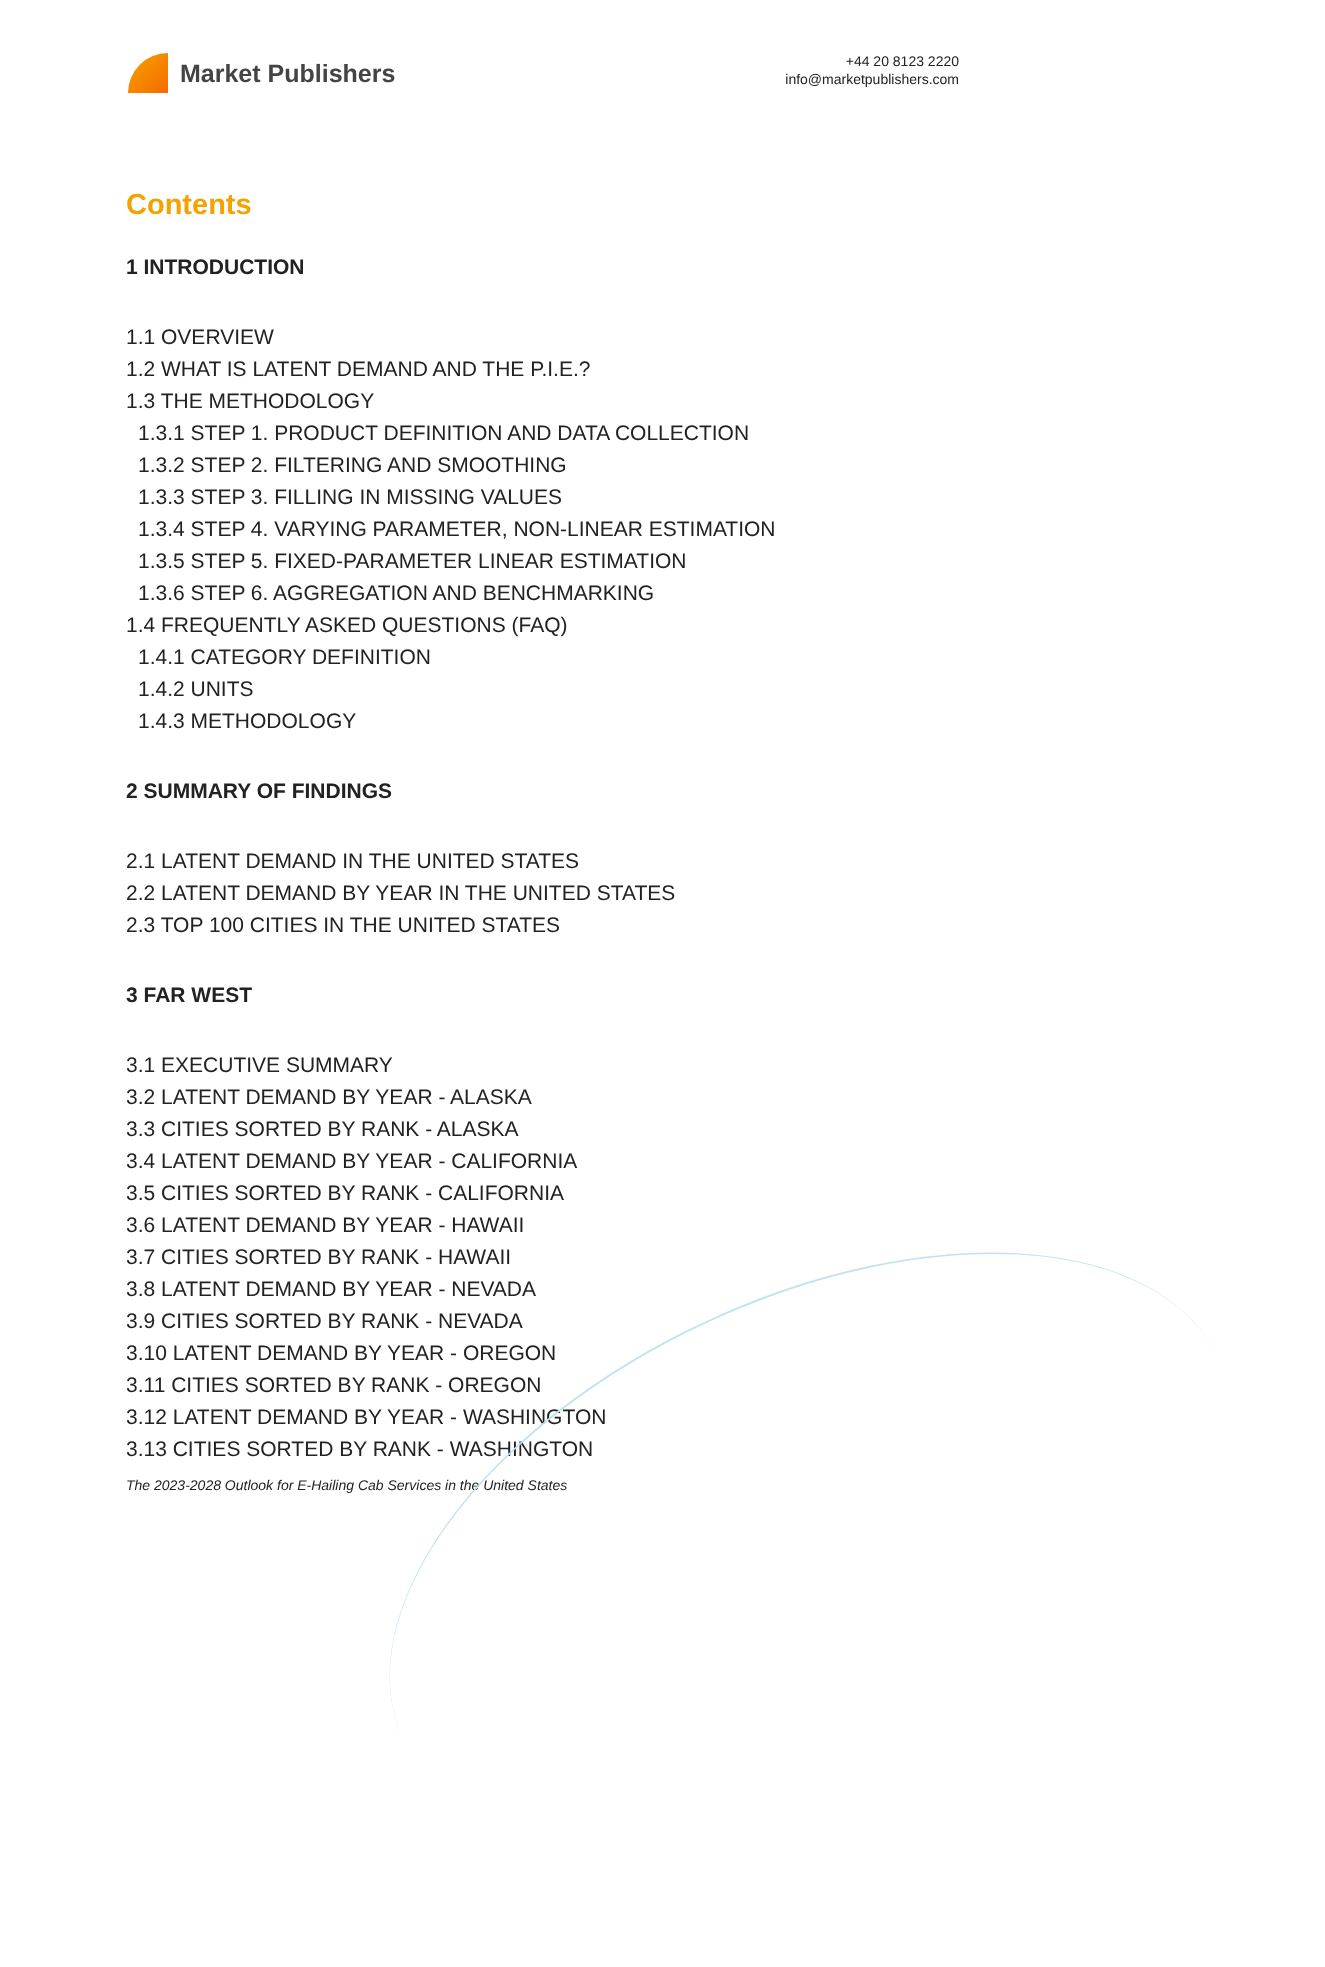Market Publishers
+44 20 8123 2220
info@marketpublishers.com
Contents
1 INTRODUCTION
1.1 OVERVIEW
1.2 WHAT IS LATENT DEMAND AND THE P.I.E.?
1.3 THE METHODOLOGY
1.3.1 STEP 1. PRODUCT DEFINITION AND DATA COLLECTION
1.3.2 STEP 2. FILTERING AND SMOOTHING
1.3.3 STEP 3. FILLING IN MISSING VALUES
1.3.4 STEP 4. VARYING PARAMETER, NON-LINEAR ESTIMATION
1.3.5 STEP 5. FIXED-PARAMETER LINEAR ESTIMATION
1.3.6 STEP 6. AGGREGATION AND BENCHMARKING
1.4 FREQUENTLY ASKED QUESTIONS (FAQ)
1.4.1 CATEGORY DEFINITION
1.4.2 UNITS
1.4.3 METHODOLOGY
2 SUMMARY OF FINDINGS
2.1 LATENT DEMAND IN THE UNITED STATES
2.2 LATENT DEMAND BY YEAR IN THE UNITED STATES
2.3 TOP 100 CITIES IN THE UNITED STATES
3 FAR WEST
3.1 EXECUTIVE SUMMARY
3.2 LATENT DEMAND BY YEAR - ALASKA
3.3 CITIES SORTED BY RANK - ALASKA
3.4 LATENT DEMAND BY YEAR - CALIFORNIA
3.5 CITIES SORTED BY RANK - CALIFORNIA
3.6 LATENT DEMAND BY YEAR - HAWAII
3.7 CITIES SORTED BY RANK - HAWAII
3.8 LATENT DEMAND BY YEAR - NEVADA
3.9 CITIES SORTED BY RANK - NEVADA
3.10 LATENT DEMAND BY YEAR - OREGON
3.11 CITIES SORTED BY RANK - OREGON
3.12 LATENT DEMAND BY YEAR - WASHINGTON
3.13 CITIES SORTED BY RANK - WASHINGTON
The 2023-2028 Outlook for E-Hailing Cab Services in the United States